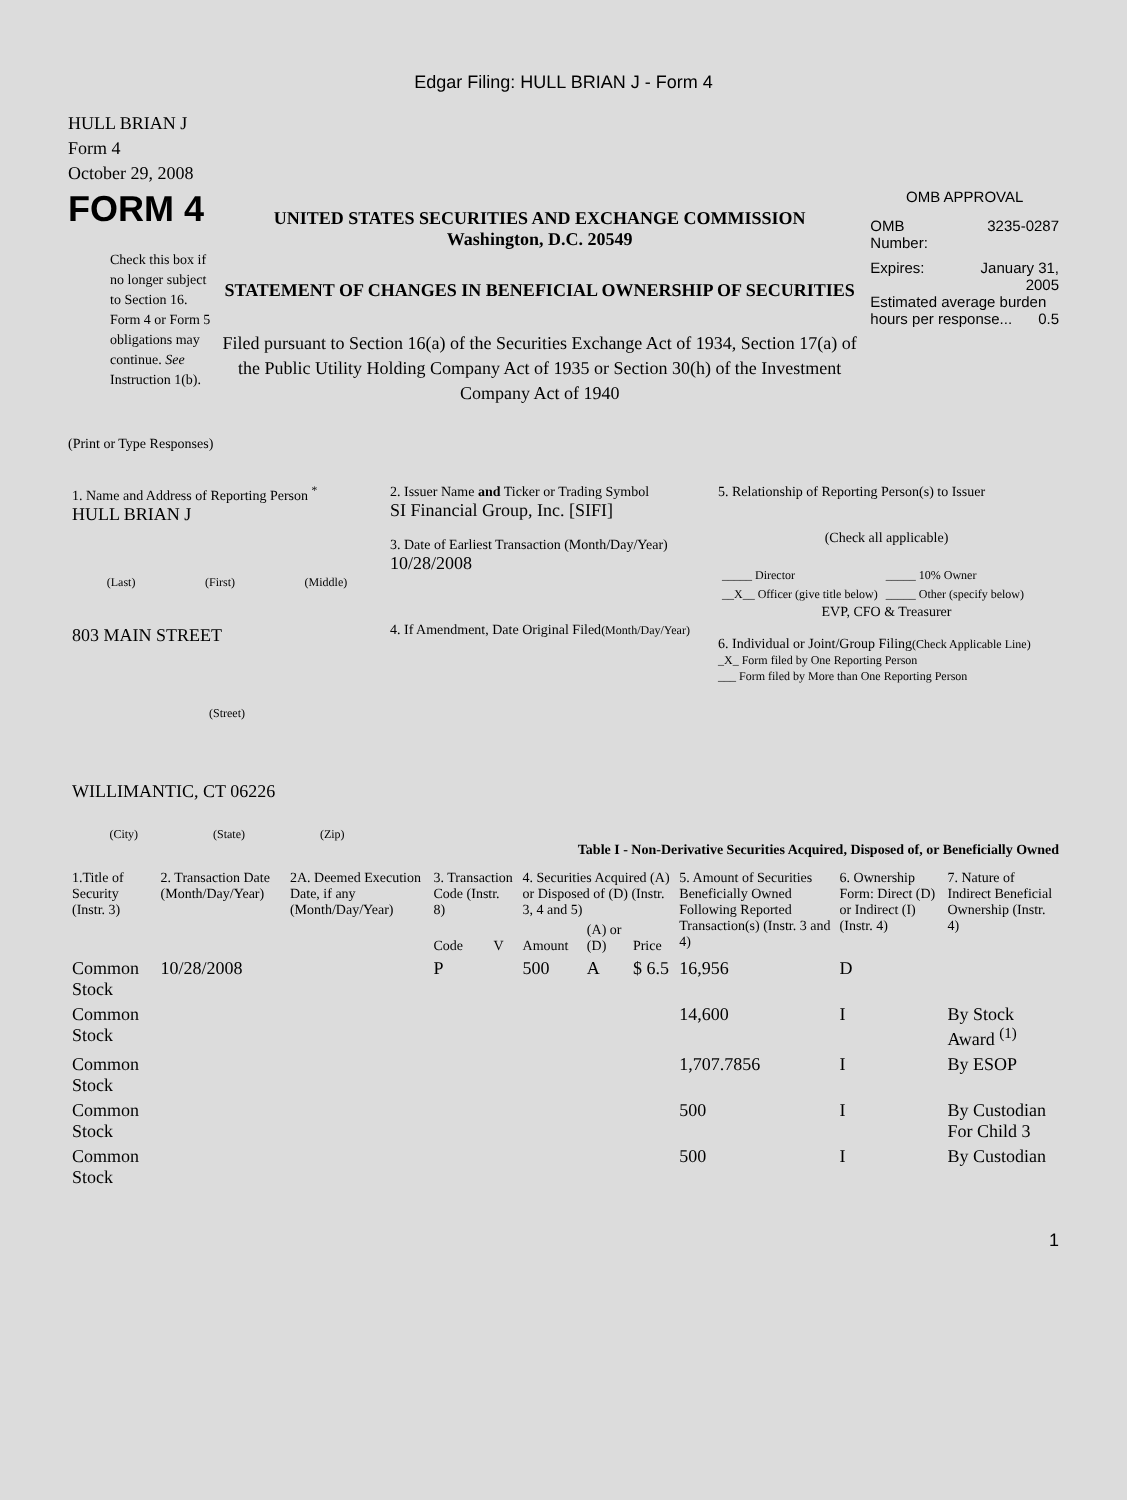Edgar Filing: HULL BRIAN J - Form 4
HULL BRIAN J
Form 4
October 29, 2008
FORM 4
Check this box if no longer subject to Section 16. Form 4 or Form 5 obligations may continue. See Instruction 1(b).
UNITED STATES SECURITIES AND EXCHANGE COMMISSION
Washington, D.C. 20549
STATEMENT OF CHANGES IN BENEFICIAL OWNERSHIP OF SECURITIES
Filed pursuant to Section 16(a) of the Securities Exchange Act of 1934, Section 17(a) of the Public Utility Holding Company Act of 1935 or Section 30(h) of the Investment Company Act of 1940
OMB APPROVAL
OMB
Number: 3235-0287
Expires: January 31,
2005
Estimated average burden hours per response... 0.5
(Print or Type Responses)
| 1. Name and Address of Reporting Person <sup>*</sup> HULL BRIAN J (Last) (First) (Middle) 803 MAIN STREET (Street) WILLIMANTIC, CT 06226 (City) (State) (Zip) | 2. Issuer Name and Ticker or Trading Symbol SI Financial Group, Inc. [SIFI] 3. Date of Earliest Transaction (Month/Day/Year) 10/28/2008 4. If Amendment, Date Original Filed (Month/Day/Year) | 5. Relationship of Reporting Person(s) to Issuer (Check all applicable) / _____ Director / _____ 10% Owner / / __X__ Officer (give title below) / _____ Other (specify below) / EVP, CFO & Treasurer 6. Individual or Joint/Group Filing (Check Applicable Line) _X_ Form filed by One Reporting Person ___ Form filed by More than One Reporting Person |
Table I - Non-Derivative Securities Acquired, Disposed of, or Beneficially Owned
| 1.Title of Security (Instr. 3) | 2. Transaction Date (Month/Day/Year) | 2A. Deemed Execution Date, if any (Month/Day/Year) | 3. Transaction Code (Instr. 8) | | 4. Securities Acquired (A) or Disposed of (D) (Instr. 3, 4 and 5) | | | 5. Amount of Securities Beneficially Owned Following Reported Transaction(s) (Instr. 3 and 4) | 6. Ownership Form: Direct (D) or Indirect (I) (Instr. 4) | 7. Nature of Indirect Beneficial Ownership (Instr. 4) |
| --- | --- | --- | --- | --- | --- | --- | --- | --- | --- | --- |
| | | | Code | V | Amount | (A) or (D) | Price | | | |
| Common Stock | 10/28/2008 | | P | | 500 | A | $ 6.5 | 16,956 | D | |
| Common Stock | | | | | | | | 14,600 | I | By Stock Award <sup>(1)</sup> |
| Common Stock | | | | | | | | 1,707.7856 | I | By ESOP |
| Common Stock | | | | | | | | 500 | I | By Custodian For Child 3 |
| Common Stock | | | | | | | | 500 | I | By Custodian |
1